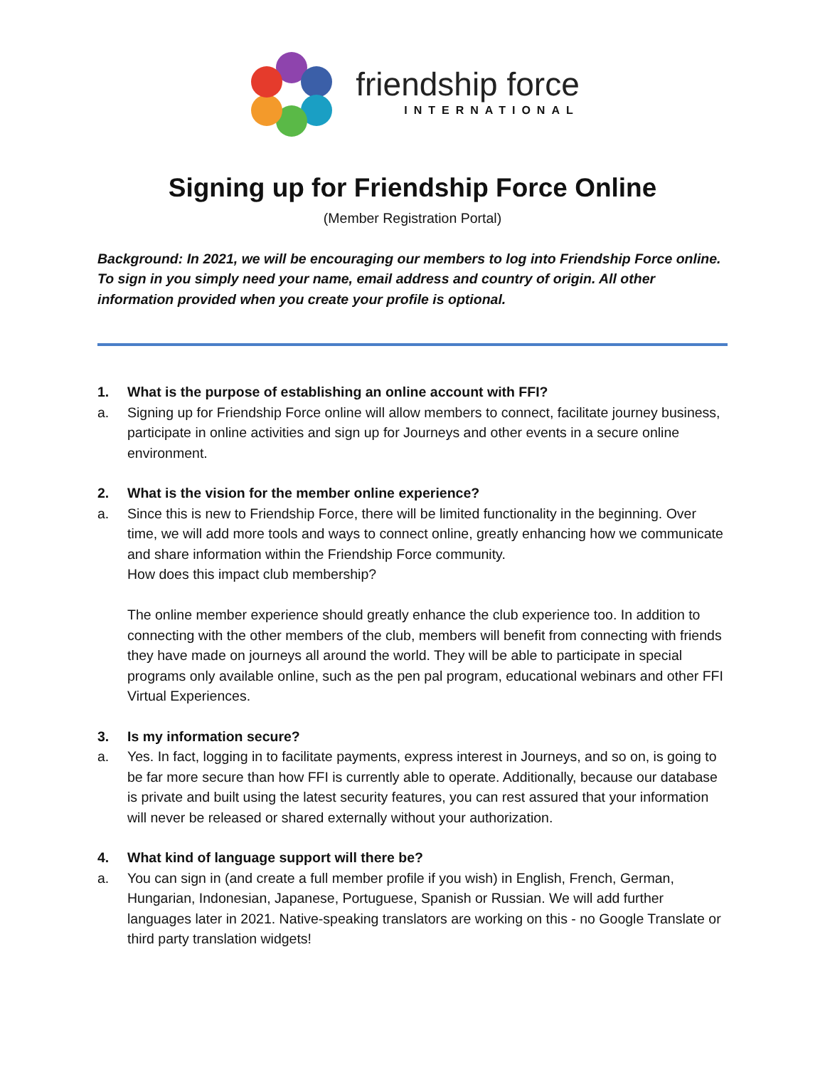friendship force
INTERNATIONAL
Signing up for Friendship Force Online
(Member Registration Portal)
Background: In 2021, we will be encouraging our members to log into Friendship Force online. To sign in you simply need your name, email address and country of origin. All other information provided when you create your profile is optional.
1. What is the purpose of establishing an online account with FFI?
a. Signing up for Friendship Force online will allow members to connect, facilitate journey business, participate in online activities and sign up for Journeys and other events in a secure online environment.
2. What is the vision for the member online experience?
a. Since this is new to Friendship Force, there will be limited functionality in the beginning. Over time, we will add more tools and ways to connect online, greatly enhancing how we communicate and share information within the Friendship Force community.
How does this impact club membership?
The online member experience should greatly enhance the club experience too. In addition to connecting with the other members of the club, members will benefit from connecting with friends they have made on journeys all around the world. They will be able to participate in special programs only available online, such as the pen pal program, educational webinars and other FFI Virtual Experiences.
3. Is my information secure?
a. Yes. In fact, logging in to facilitate payments, express interest in Journeys, and so on, is going to be far more secure than how FFI is currently able to operate. Additionally, because our database is private and built using the latest security features, you can rest assured that your information will never be released or shared externally without your authorization.
4. What kind of language support will there be?
a. You can sign in (and create a full member profile if you wish) in English, French, German, Hungarian, Indonesian, Japanese, Portuguese, Spanish or Russian. We will add further languages later in 2021. Native-speaking translators are working on this - no Google Translate or third party translation widgets!